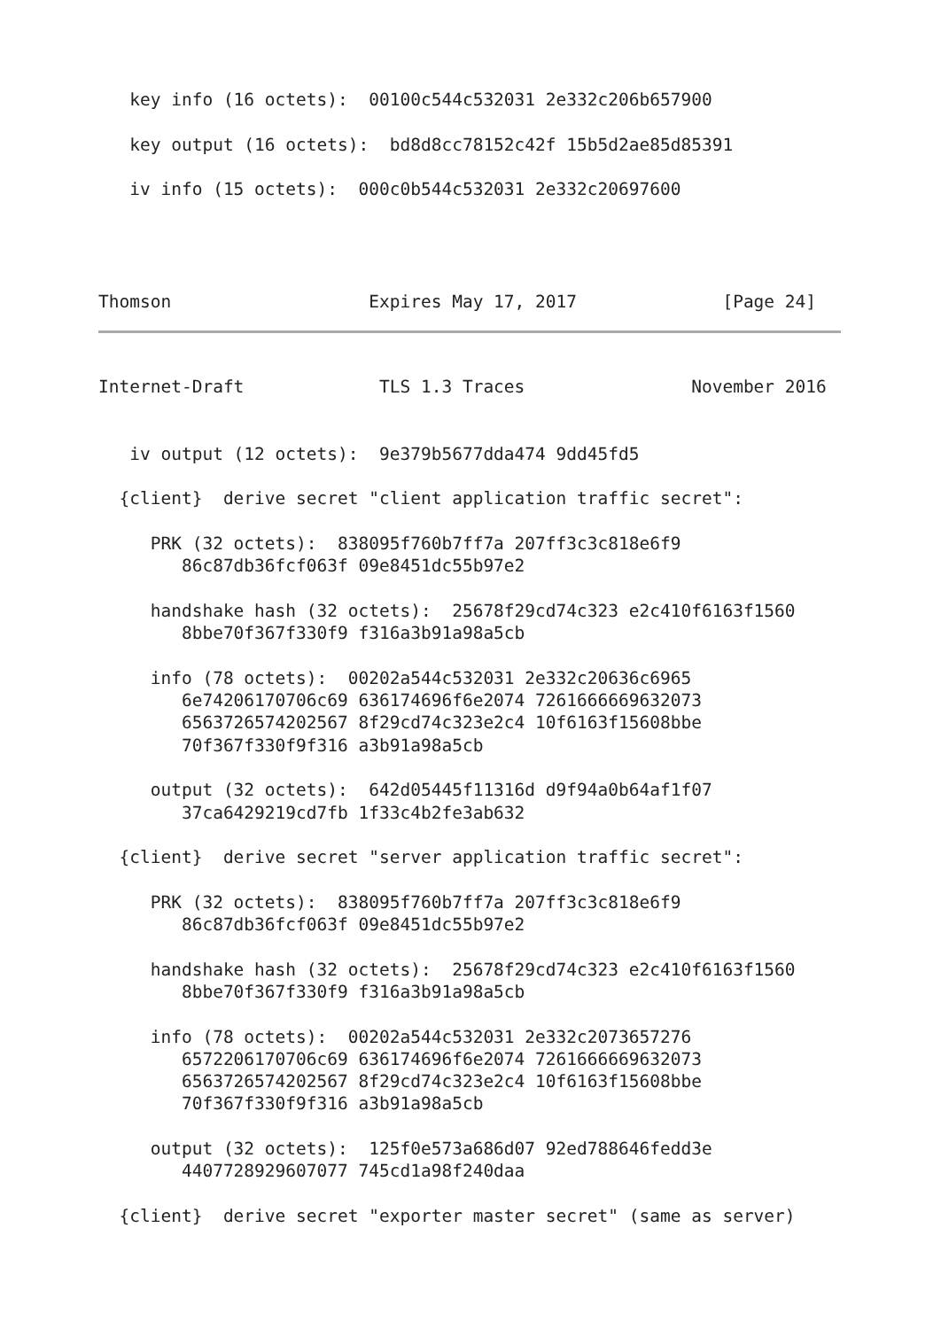key info (16 octets):  00100c544c532031 2e332c206b657900

   key output (16 octets):  bd8d8cc78152c42f 15b5d2ae85d85391

   iv info (15 octets):  000c0b544c532031 2e332c20697600




Thomson                   Expires May 17, 2017              [Page 24]
Internet-Draft             TLS 1.3 Traces                November 2016


   iv output (12 octets):  9e379b5677dda474 9dd45fd5

  {client}  derive secret "client application traffic secret":

     PRK (32 octets):  838095f760b7ff7a 207ff3c3c818e6f9
        86c87db36fcf063f 09e8451dc55b97e2

     handshake hash (32 octets):  25678f29cd74c323 e2c410f6163f1560
        8bbe70f367f330f9 f316a3b91a98a5cb

     info (78 octets):  00202a544c532031 2e332c20636c6965
        6e74206170706c69 636174696f6e2074 7261666669632073
        6563726574202567 8f29cd74c323e2c4 10f6163f15608bbe
        70f367f330f9f316 a3b91a98a5cb

     output (32 octets):  642d05445f11316d d9f94a0b64af1f07
        37ca6429219cd7fb 1f33c4b2fe3ab632

  {client}  derive secret "server application traffic secret":

     PRK (32 octets):  838095f760b7ff7a 207ff3c3c818e6f9
        86c87db36fcf063f 09e8451dc55b97e2

     handshake hash (32 octets):  25678f29cd74c323 e2c410f6163f1560
        8bbe70f367f330f9 f316a3b91a98a5cb

     info (78 octets):  00202a544c532031 2e332c2073657276
        6572206170706c69 636174696f6e2074 7261666669632073
        6563726574202567 8f29cd74c323e2c4 10f6163f15608bbe
        70f367f330f9f316 a3b91a98a5cb

     output (32 octets):  125f0e573a686d07 92ed788646fedd3e
        4407728929607077 745cd1a98f240daa

  {client}  derive secret "exporter master secret" (same as server)